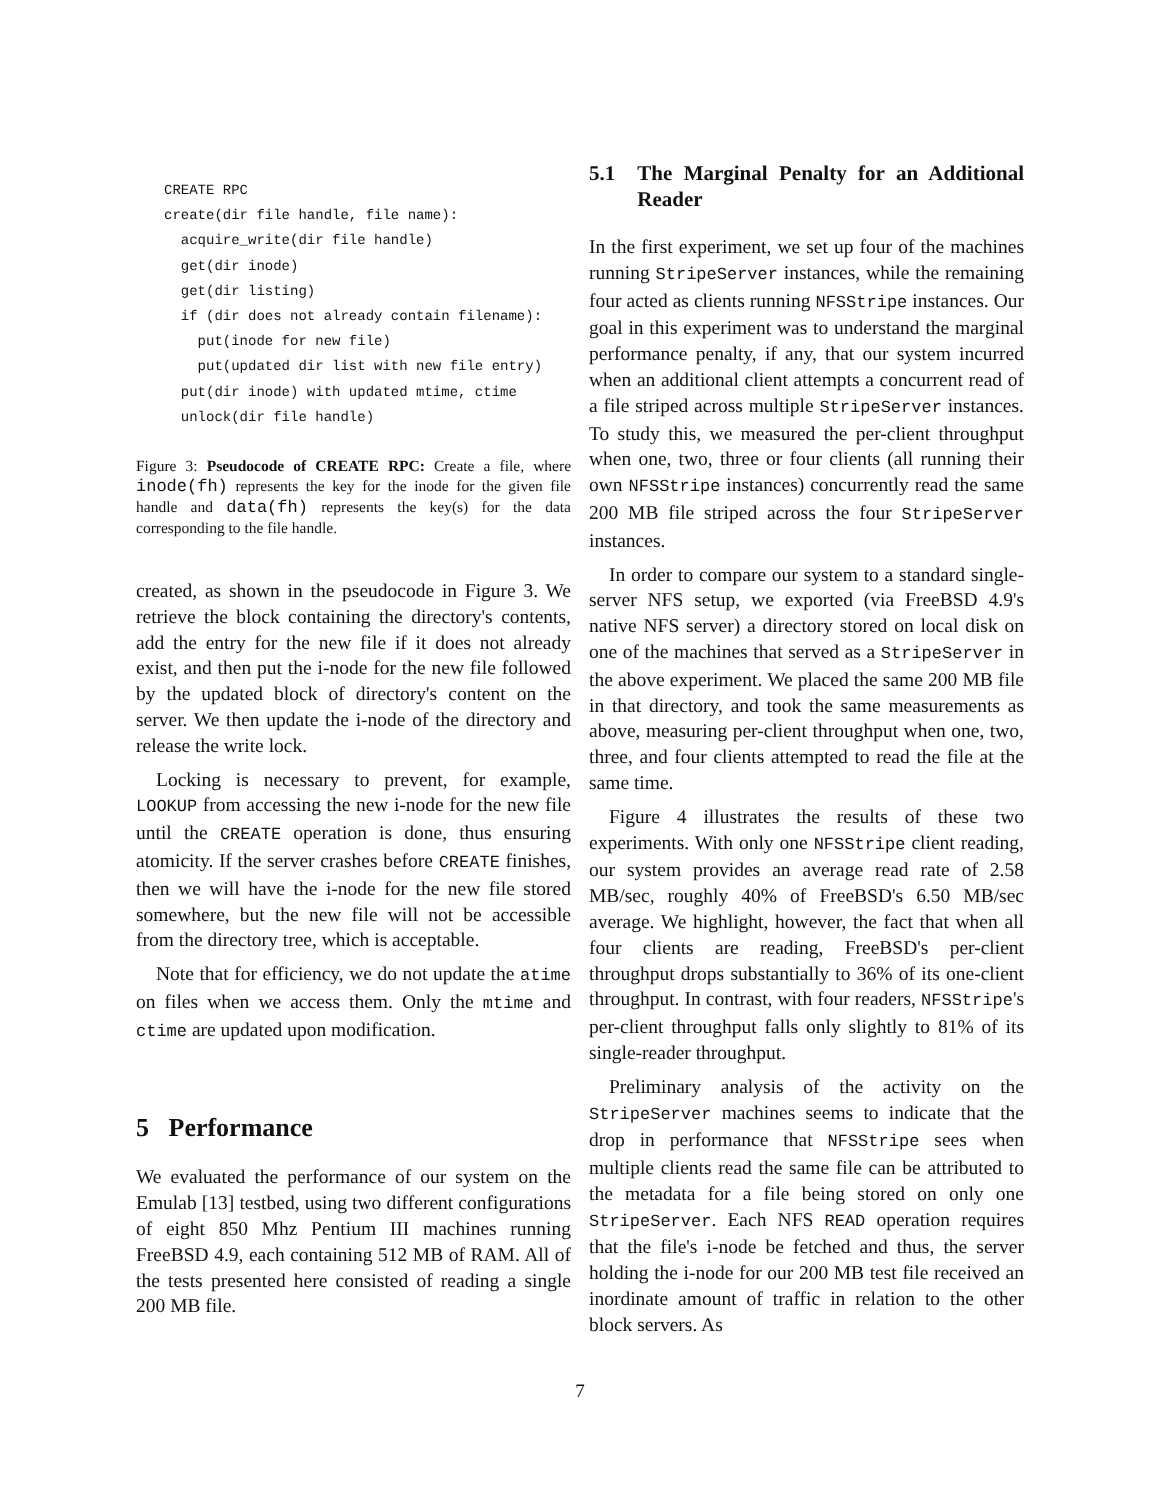CREATE RPC create(dir file handle, file name): acquire_write(dir file handle) get(dir inode) get(dir listing) if (dir does not already contain filename): put(inode for new file) put(updated dir list with new file entry) put(dir inode) with updated mtime, ctime unlock(dir file handle)
Figure 3: Pseudocode of CREATE RPC: Create a file, where inode(fh) represents the key for the inode for the given file handle and data(fh) represents the key(s) for the data corresponding to the file handle.
created, as shown in the pseudocode in Figure 3. We retrieve the block containing the directory's contents, add the entry for the new file if it does not already exist, and then put the i-node for the new file followed by the updated block of directory's content on the server. We then update the i-node of the directory and release the write lock.
Locking is necessary to prevent, for example, LOOKUP from accessing the new i-node for the new file until the CREATE operation is done, thus ensuring atomicity. If the server crashes before CREATE finishes, then we will have the i-node for the new file stored somewhere, but the new file will not be accessible from the directory tree, which is acceptable.
Note that for efficiency, we do not update the atime on files when we access them. Only the mtime and ctime are updated upon modification.
5 Performance
We evaluated the performance of our system on the Emulab [13] testbed, using two different configurations of eight 850 Mhz Pentium III machines running FreeBSD 4.9, each containing 512 MB of RAM. All of the tests presented here consisted of reading a single 200 MB file.
5.1 The Marginal Penalty for an Additional Reader
In the first experiment, we set up four of the machines running StripeServer instances, while the remaining four acted as clients running NFSStripe instances. Our goal in this experiment was to understand the marginal performance penalty, if any, that our system incurred when an additional client attempts a concurrent read of a file striped across multiple StripeServer instances. To study this, we measured the per-client throughput when one, two, three or four clients (all running their own NFSStripe instances) concurrently read the same 200 MB file striped across the four StripeServer instances.
In order to compare our system to a standard single-server NFS setup, we exported (via FreeBSD 4.9's native NFS server) a directory stored on local disk on one of the machines that served as a StripeServer in the above experiment. We placed the same 200 MB file in that directory, and took the same measurements as above, measuring per-client throughput when one, two, three, and four clients attempted to read the file at the same time.
Figure 4 illustrates the results of these two experiments. With only one NFSStripe client reading, our system provides an average read rate of 2.58 MB/sec, roughly 40% of FreeBSD's 6.50 MB/sec average. We highlight, however, the fact that when all four clients are reading, FreeBSD's per-client throughput drops substantially to 36% of its one-client throughput. In contrast, with four readers, NFSStripe's per-client throughput falls only slightly to 81% of its single-reader throughput.
Preliminary analysis of the activity on the StripeServer machines seems to indicate that the drop in performance that NFSStripe sees when multiple clients read the same file can be attributed to the metadata for a file being stored on only one StripeServer. Each NFS READ operation requires that the file's i-node be fetched and thus, the server holding the i-node for our 200 MB test file received an inordinate amount of traffic in relation to the other block servers. As
7